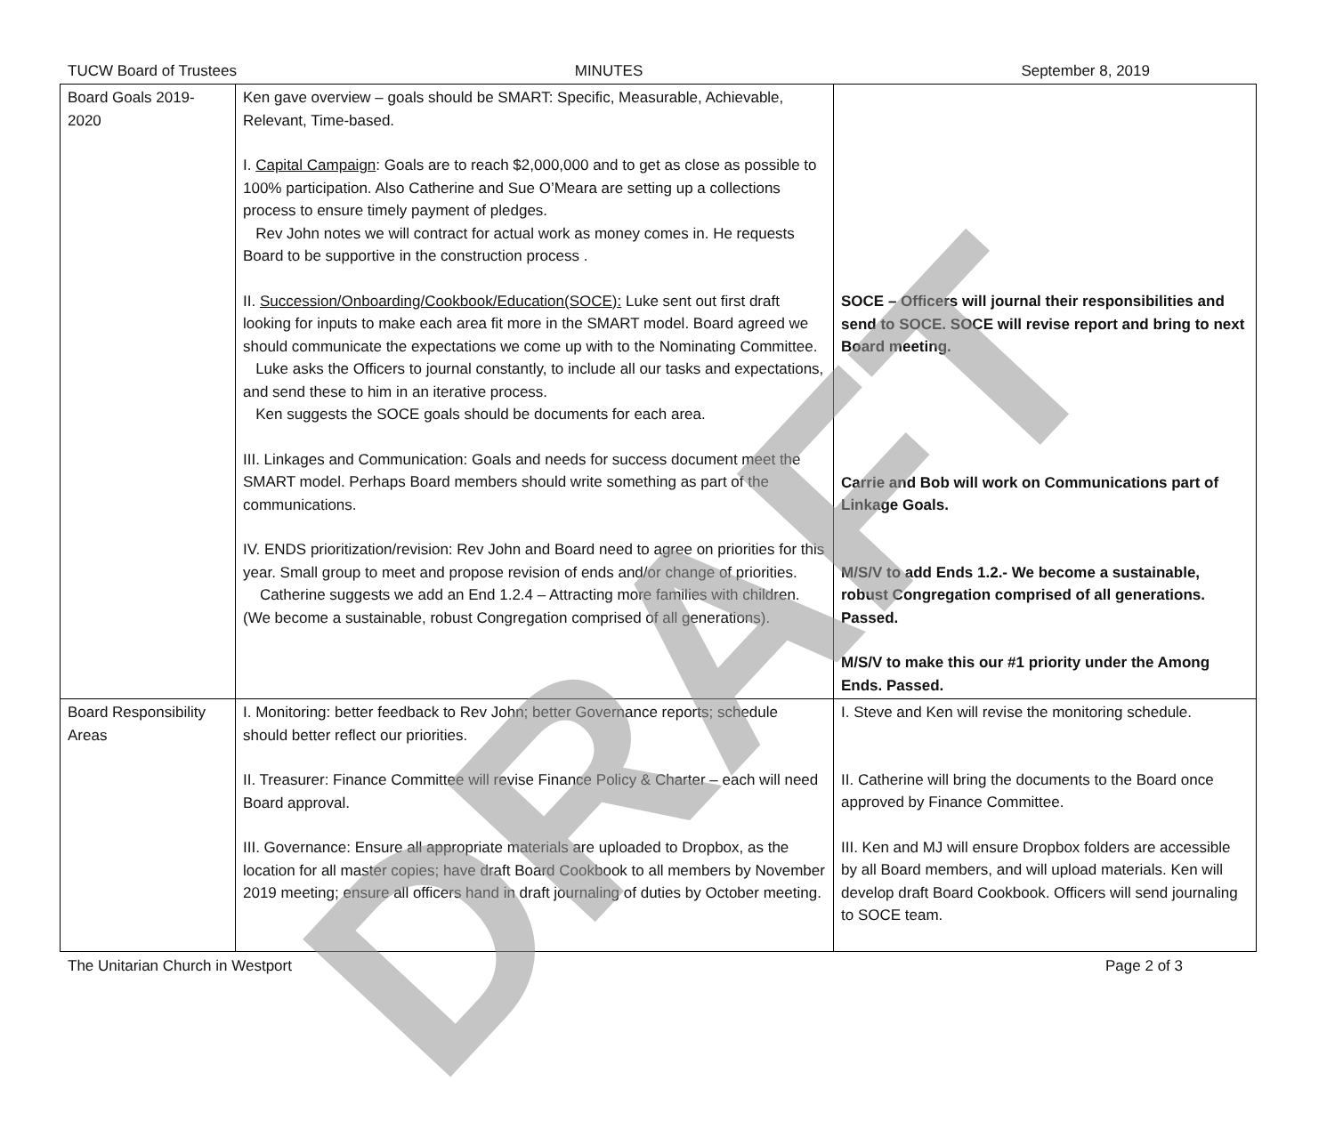TUCW Board of Trustees MINUTES September 8, 2019
| Board Goals 2019-2020 | Ken gave overview – goals should be SMART: Specific, Measurable, Achievable, Relevant, Time-based. I. Capital Campaign : Goals are to reach $2,000,000 and to get as close as possible to 100% participation. Also Catherine and Sue O’Meara are setting up a collections process to ensure timely payment of pledges. Rev John notes we will contract for actual work as money comes in. He requests Board to be supportive in the construction process . II. Succession/Onboarding/Cookbook/Education(SOCE): Luke sent out first draft looking for inputs to make each area fit more in the SMART model. Board agreed we should communicate the expectations we come up with to the Nominating Committee. Luke asks the Officers to journal constantly, to include all our tasks and expectations, and send these to him in an iterative process. Ken suggests the SOCE goals should be documents for each area. III. Linkages and Communication: Goals and needs for success document meet the SMART model. Perhaps Board members should write something as part of the communications. IV. ENDS prioritization/revision: Rev John and Board need to agree on priorities for this year. Small group to meet and propose revision of ends and/or change of priorities. Catherine suggests we add an End 1.2.4 – Attracting more families with children. (We become a sustainable, robust Congregation comprised of all generations). | SOCE – Officers will journal their responsibilities and send to SOCE. SOCE will revise report and bring to next Board meeting. Carrie and Bob will work on Communications part of Linkage Goals. M/S/V to add Ends 1.2.- We become a sustainable, robust Congregation comprised of all generations. Passed. M/S/V to make this our #1 priority under the Among Ends. Passed. |
| Board Responsibility Areas | I. Monitoring: better feedback to Rev John; better Governance reports; schedule should better reflect our priorities. II. Treasurer: Finance Committee will revise Finance Policy & Charter – each will need Board approval. III. Governance: Ensure all appropriate materials are uploaded to Dropbox, as the location for all master copies; have draft Board Cookbook to all members by November 2019 meeting; ensure all officers hand in draft journaling of duties by October meeting. | I. Steve and Ken will revise the monitoring schedule. II. Catherine will bring the documents to the Board once approved by Finance Committee. III. Ken and MJ will ensure Dropbox folders are accessible by all Board members, and will upload materials. Ken will develop draft Board Cookbook. Officers will send journaling to SOCE team. |
The Unitarian Church in Westport Page 2 of 3
DRAFT